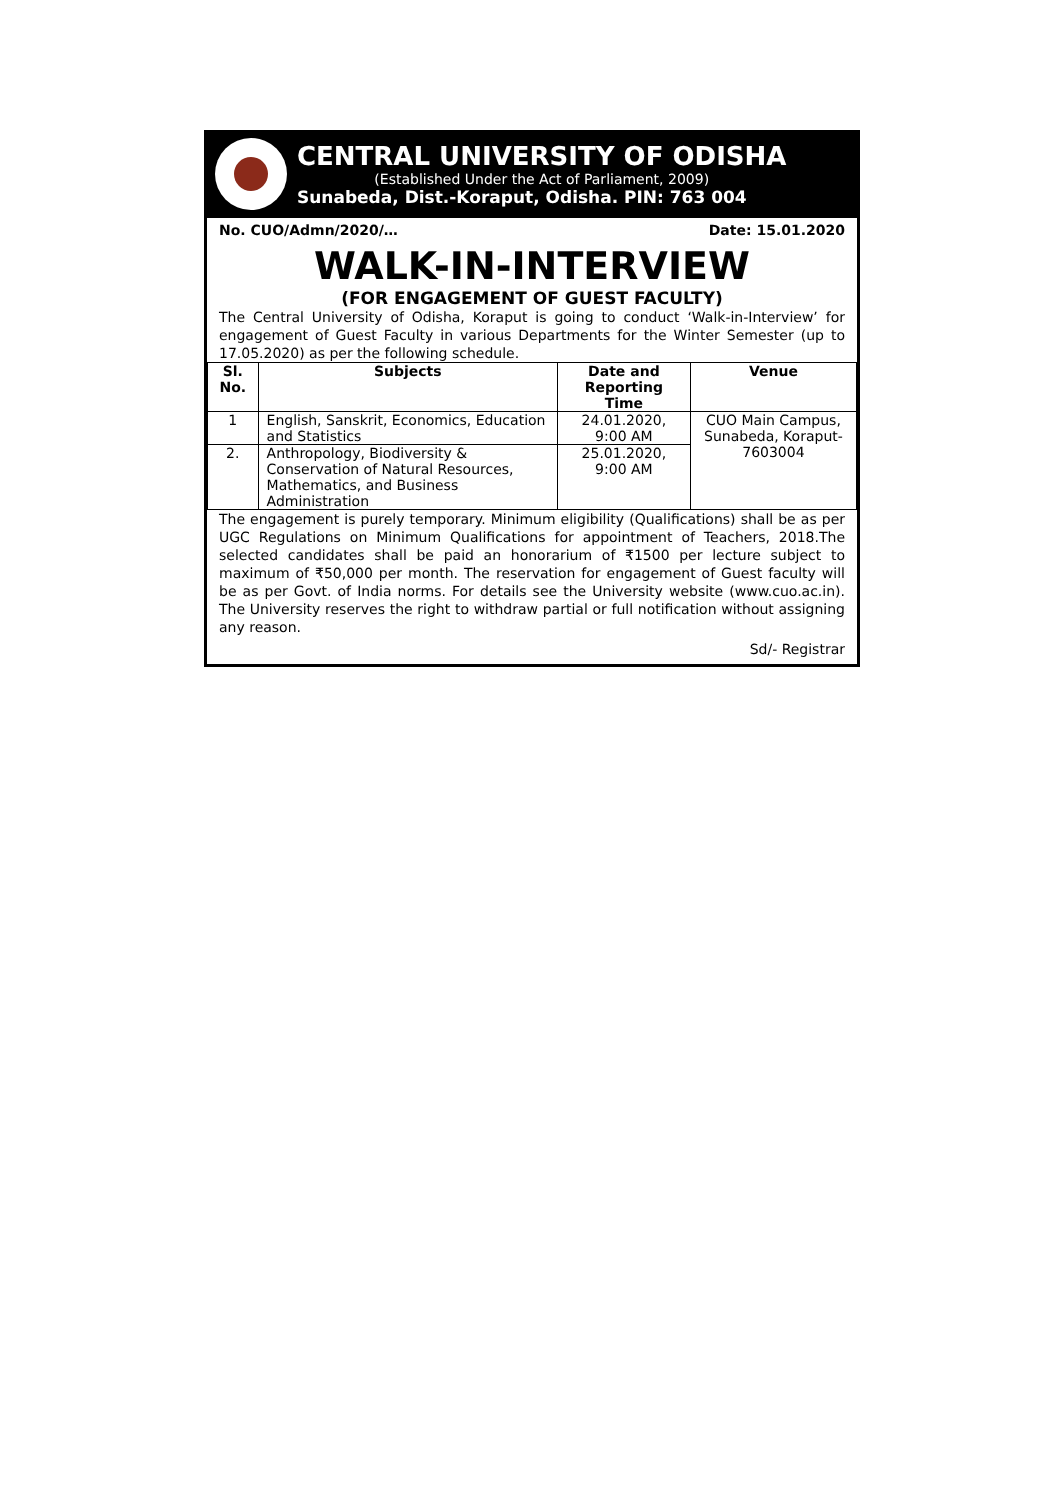CENTRAL UNIVERSITY OF ODISHA
(Established Under the Act of Parliament, 2009)
Sunabeda, Dist.-Koraput, Odisha. PIN: 763 004
No. CUO/Admn/2020/… Date: 15.01.2020
WALK-IN-INTERVIEW
(FOR ENGAGEMENT OF GUEST FACULTY)
The Central University of Odisha, Koraput is going to conduct ‘Walk-in-Interview’ for engagement of Guest Faculty in various Departments for the Winter Semester (up to 17.05.2020) as per the following schedule.
| Sl. No. | Subjects | Date and Reporting Time | Venue |
| --- | --- | --- | --- |
| 1 | English, Sanskrit, Economics, Education and Statistics | 24.01.2020, 9:00 AM | CUO Main Campus, Sunabeda, Koraput- 7603004 |
| 2. | Anthropology, Biodiversity & Conservation of Natural Resources, Mathematics, and Business Administration | 25.01.2020, 9:00 AM | |
The engagement is purely temporary. Minimum eligibility (Qualifications) shall be as per UGC Regulations on Minimum Qualifications for appointment of Teachers, 2018.The selected candidates shall be paid an honorarium of ₹1500 per lecture subject to maximum of ₹50,000 per month. The reservation for engagement of Guest faculty will be as per Govt. of India norms. For details see the University website (www.cuo.ac.in). The University reserves the right to withdraw partial or full notification without assigning any reason.
Sd/- Registrar